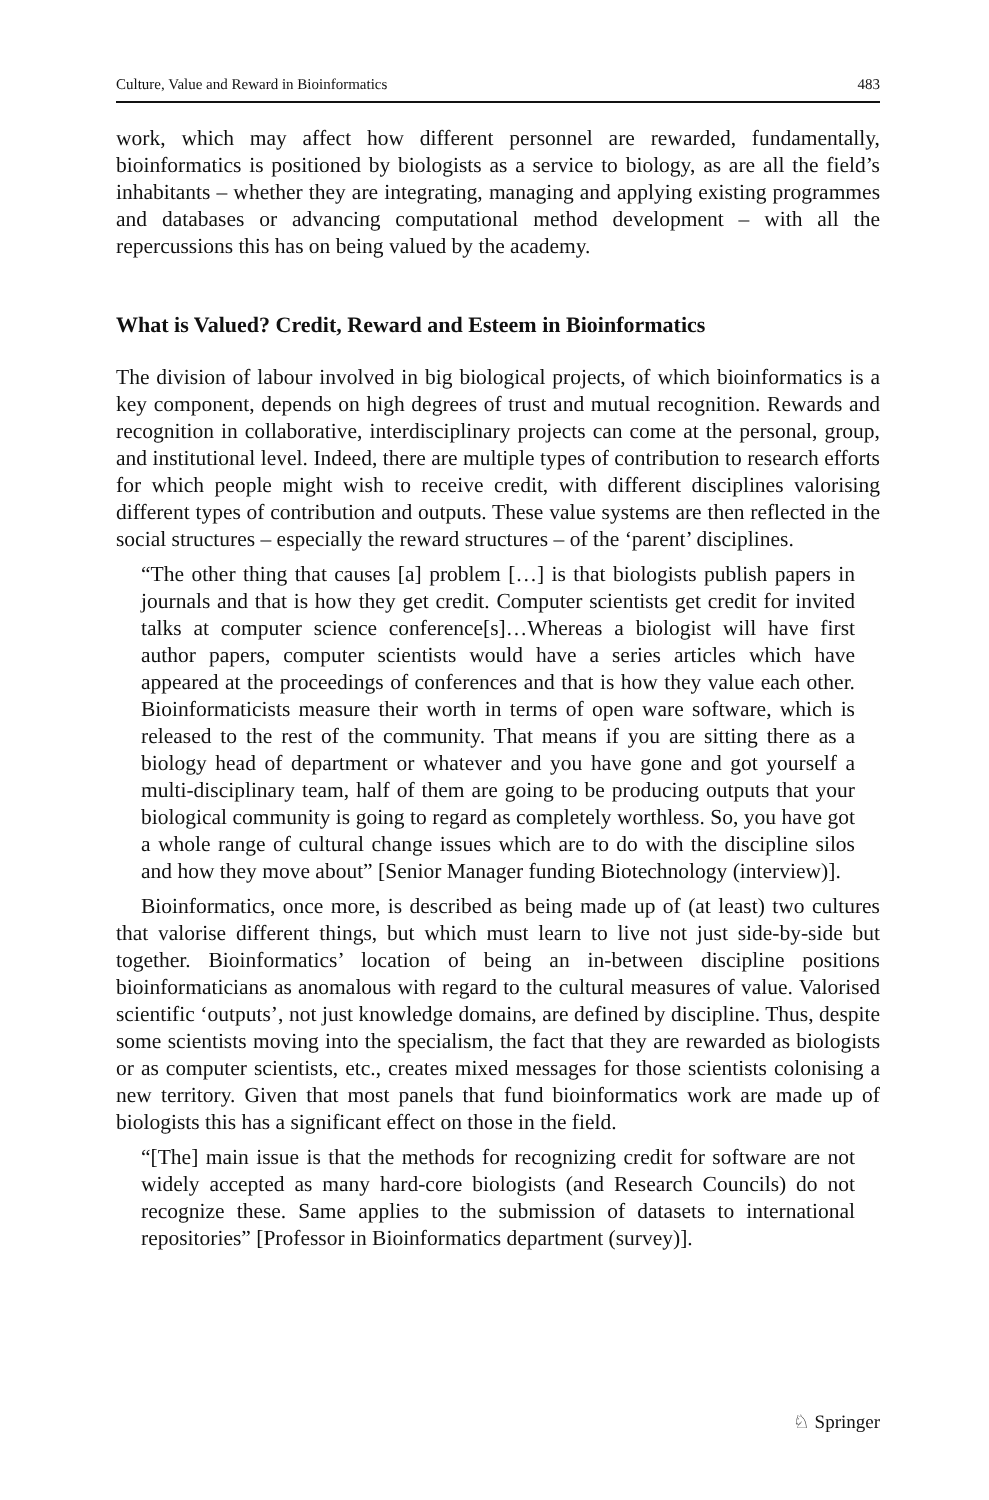Culture, Value and Reward in Bioinformatics 483
work, which may affect how different personnel are rewarded, fundamentally, bioinformatics is positioned by biologists as a service to biology, as are all the field’s inhabitants – whether they are integrating, managing and applying existing programmes and databases or advancing computational method development – with all the repercussions this has on being valued by the academy.
What is Valued? Credit, Reward and Esteem in Bioinformatics
The division of labour involved in big biological projects, of which bioinformatics is a key component, depends on high degrees of trust and mutual recognition. Rewards and recognition in collaborative, interdisciplinary projects can come at the personal, group, and institutional level. Indeed, there are multiple types of contribution to research efforts for which people might wish to receive credit, with different disciplines valorising different types of contribution and outputs. These value systems are then reflected in the social structures – especially the reward structures – of the ‘parent’ disciplines.
“The other thing that causes [a] problem […] is that biologists publish papers in journals and that is how they get credit. Computer scientists get credit for invited talks at computer science conference[s]…Whereas a biologist will have first author papers, computer scientists would have a series articles which have appeared at the proceedings of conferences and that is how they value each other. Bioinformaticists measure their worth in terms of open ware software, which is released to the rest of the community. That means if you are sitting there as a biology head of department or whatever and you have gone and got yourself a multi-disciplinary team, half of them are going to be producing outputs that your biological community is going to regard as completely worthless. So, you have got a whole range of cultural change issues which are to do with the discipline silos and how they move about” [Senior Manager funding Biotechnology (interview)].
Bioinformatics, once more, is described as being made up of (at least) two cultures that valorise different things, but which must learn to live not just side-by-side but together. Bioinformatics’ location of being an in-between discipline positions bioinformaticians as anomalous with regard to the cultural measures of value. Valorised scientific ‘outputs’, not just knowledge domains, are defined by discipline. Thus, despite some scientists moving into the specialism, the fact that they are rewarded as biologists or as computer scientists, etc., creates mixed messages for those scientists colonising a new territory. Given that most panels that fund bioinformatics work are made up of biologists this has a significant effect on those in the field.
“[The] main issue is that the methods for recognizing credit for software are not widely accepted as many hard-core biologists (and Research Councils) do not recognize these. Same applies to the submission of datasets to international repositories” [Professor in Bioinformatics department (survey)].
♘ Springer